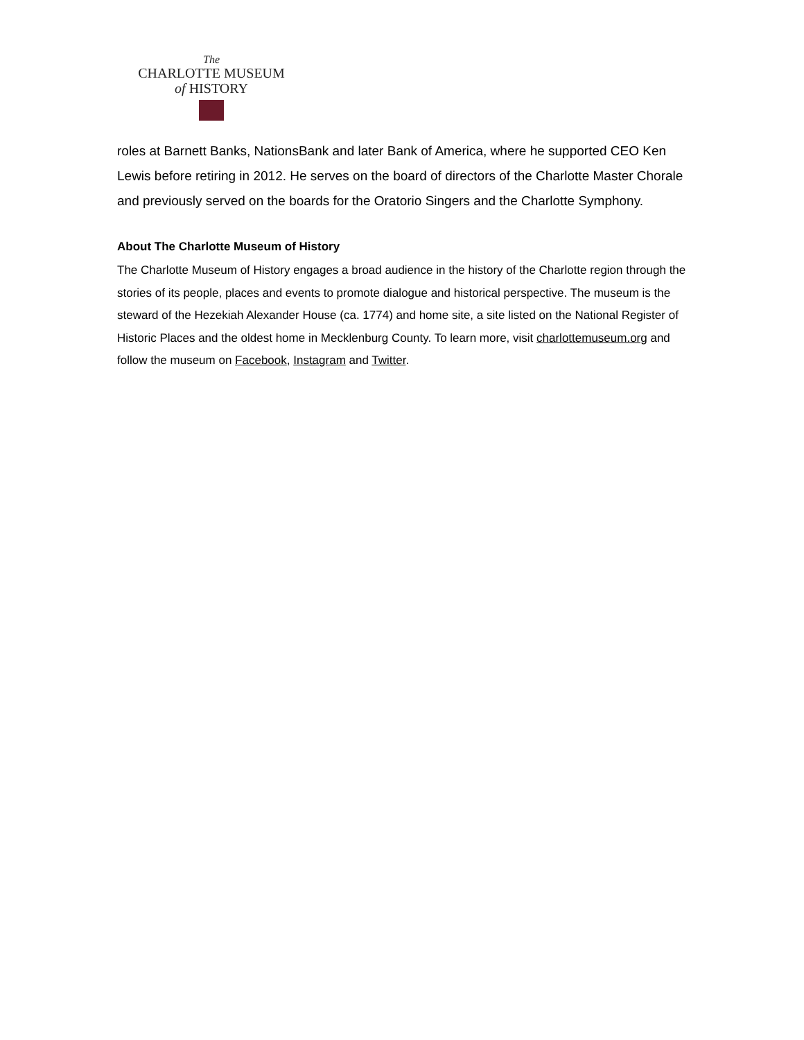The
CHARLOTTE MUSEUM
of HISTORY
roles at Barnett Banks, NationsBank and later Bank of America, where he supported CEO Ken Lewis before retiring in 2012. He serves on the board of directors of the Charlotte Master Chorale and previously served on the boards for the Oratorio Singers and the Charlotte Symphony.
About The Charlotte Museum of History
The Charlotte Museum of History engages a broad audience in the history of the Charlotte region through the stories of its people, places and events to promote dialogue and historical perspective. The museum is the steward of the Hezekiah Alexander House (ca. 1774) and home site, a site listed on the National Register of Historic Places and the oldest home in Mecklenburg County. To learn more, visit charlottemuseum.org and follow the museum on Facebook, Instagram and Twitter.